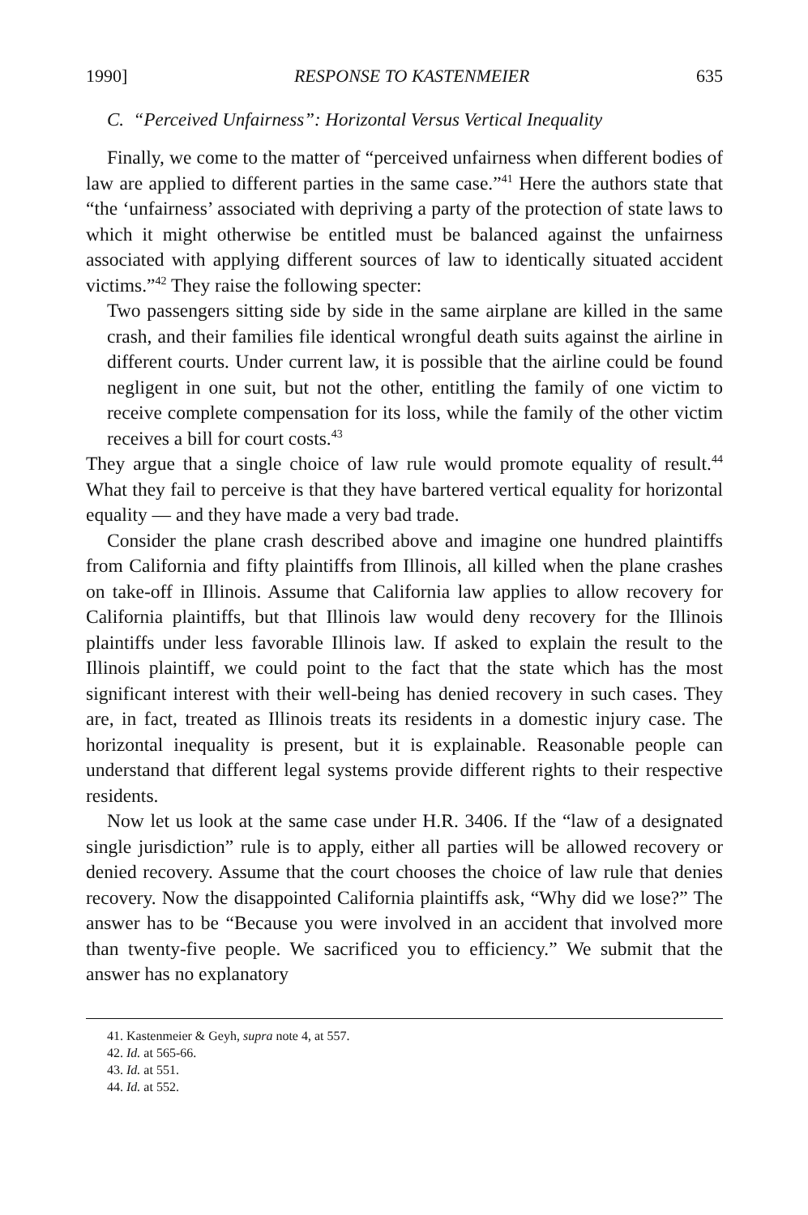1990] RESPONSE TO KASTENMEIER 635
C. “Perceived Unfairness”: Horizontal Versus Vertical Inequality
Finally, we come to the matter of “perceived unfairness when different bodies of law are applied to different parties in the same case.”<sup>41</sup> Here the authors state that “the ‘unfairness’ associated with depriving a party of the protection of state laws to which it might otherwise be entitled must be balanced against the unfairness associated with applying different sources of law to identically situated accident victims.”<sup>42</sup> They raise the following specter:
Two passengers sitting side by side in the same airplane are killed in the same crash, and their families file identical wrongful death suits against the airline in different courts. Under current law, it is possible that the airline could be found negligent in one suit, but not the other, entitling the family of one victim to receive complete compensation for its loss, while the family of the other victim receives a bill for court costs.<sup>43</sup>
They argue that a single choice of law rule would promote equality of result.<sup>44</sup> What they fail to perceive is that they have bartered vertical equality for horizontal equality — and they have made a very bad trade.
Consider the plane crash described above and imagine one hundred plaintiffs from California and fifty plaintiffs from Illinois, all killed when the plane crashes on take-off in Illinois. Assume that California law applies to allow recovery for California plaintiffs, but that Illinois law would deny recovery for the Illinois plaintiffs under less favorable Illinois law. If asked to explain the result to the Illinois plaintiff, we could point to the fact that the state which has the most significant interest with their well-being has denied recovery in such cases. They are, in fact, treated as Illinois treats its residents in a domestic injury case. The horizontal inequality is present, but it is explainable. Reasonable people can understand that different legal systems provide different rights to their respective residents.
Now let us look at the same case under H.R. 3406. If the “law of a designated single jurisdiction” rule is to apply, either all parties will be allowed recovery or denied recovery. Assume that the court chooses the choice of law rule that denies recovery. Now the disappointed California plaintiffs ask, “Why did we lose?” The answer has to be “Because you were involved in an accident that involved more than twenty-five people. We sacrificed you to efficiency.” We submit that the answer has no explanatory
41. Kastenmeier & Geyh, supra note 4, at 557.
42. Id. at 565-66.
43. Id. at 551.
44. Id. at 552.